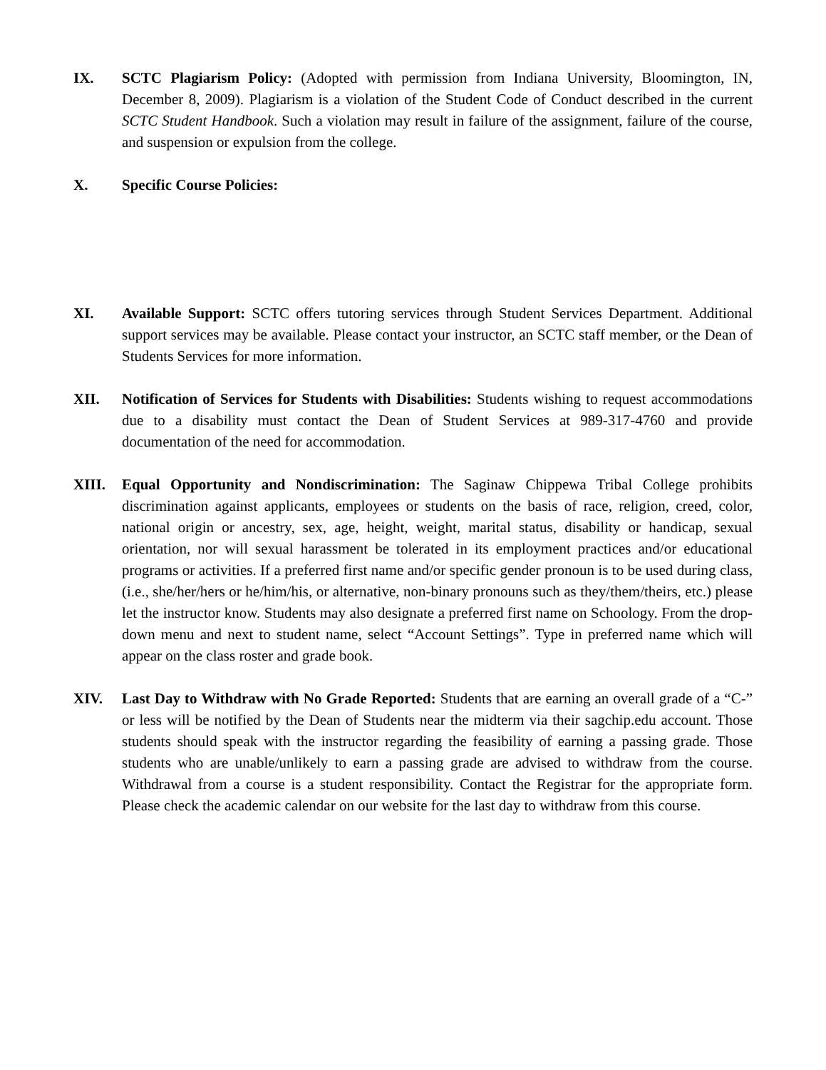IX. SCTC Plagiarism Policy: (Adopted with permission from Indiana University, Bloomington, IN, December 8, 2009). Plagiarism is a violation of the Student Code of Conduct described in the current SCTC Student Handbook. Such a violation may result in failure of the assignment, failure of the course, and suspension or expulsion from the college.
X. Specific Course Policies:
XI. Available Support: SCTC offers tutoring services through Student Services Department. Additional support services may be available. Please contact your instructor, an SCTC staff member, or the Dean of Students Services for more information.
XII. Notification of Services for Students with Disabilities: Students wishing to request accommodations due to a disability must contact the Dean of Student Services at 989-317-4760 and provide documentation of the need for accommodation.
XIII. Equal Opportunity and Nondiscrimination: The Saginaw Chippewa Tribal College prohibits discrimination against applicants, employees or students on the basis of race, religion, creed, color, national origin or ancestry, sex, age, height, weight, marital status, disability or handicap, sexual orientation, nor will sexual harassment be tolerated in its employment practices and/or educational programs or activities. If a preferred first name and/or specific gender pronoun is to be used during class, (i.e., she/her/hers or he/him/his, or alternative, non-binary pronouns such as they/them/theirs, etc.) please let the instructor know. Students may also designate a preferred first name on Schoology. From the drop-down menu and next to student name, select “Account Settings”. Type in preferred name which will appear on the class roster and grade book.
XIV. Last Day to Withdraw with No Grade Reported: Students that are earning an overall grade of a “C-” or less will be notified by the Dean of Students near the midterm via their sagchip.edu account. Those students should speak with the instructor regarding the feasibility of earning a passing grade. Those students who are unable/unlikely to earn a passing grade are advised to withdraw from the course. Withdrawal from a course is a student responsibility. Contact the Registrar for the appropriate form. Please check the academic calendar on our website for the last day to withdraw from this course.